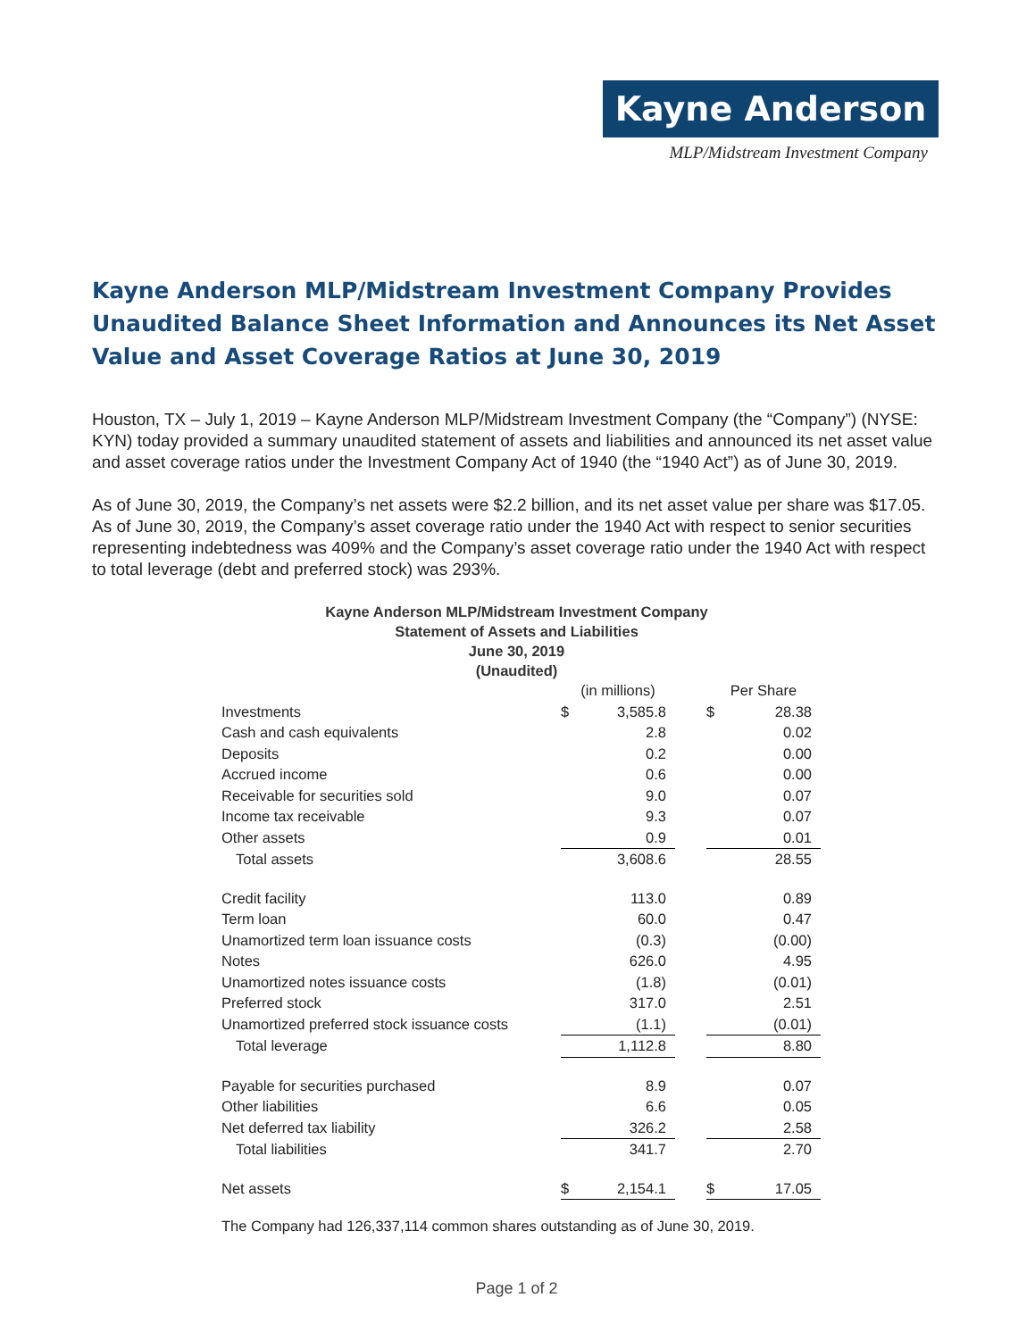Kayne Anderson
MLP/Midstream Investment Company
Kayne Anderson MLP/Midstream Investment Company Provides Unaudited Balance Sheet Information and Announces its Net Asset Value and Asset Coverage Ratios at June 30, 2019
Houston, TX – July 1, 2019 – Kayne Anderson MLP/Midstream Investment Company (the “Company”) (NYSE: KYN) today provided a summary unaudited statement of assets and liabilities and announced its net asset value and asset coverage ratios under the Investment Company Act of 1940 (the “1940 Act”) as of June 30, 2019.
As of June 30, 2019, the Company’s net assets were $2.2 billion, and its net asset value per share was $17.05. As of June 30, 2019, the Company’s asset coverage ratio under the 1940 Act with respect to senior securities representing indebtedness was 409% and the Company’s asset coverage ratio under the 1940 Act with respect to total leverage (debt and preferred stock) was 293%.
Kayne Anderson MLP/Midstream Investment Company
Statement of Assets and Liabilities
June 30, 2019
(Unaudited)
| | (in millions) | | | Per Share | |
| Investments | $ | 3,585.8 | | $ | 28.38 |
| Cash and cash equivalents | | 2.8 | | | 0.02 |
| Deposits | | 0.2 | | | 0.00 |
| Accrued income | | 0.6 | | | 0.00 |
| Receivable for securities sold | | 9.0 | | | 0.07 |
| Income tax receivable | | 9.3 | | | 0.07 |
| Other assets | | 0.9 | | | 0.01 |
| Total assets | | 3,608.6 | | | 28.55 |
| Credit facility | | 113.0 | | | 0.89 |
| Term loan | | 60.0 | | | 0.47 |
| Unamortized term loan issuance costs | | (0.3) | | | (0.00) |
| Notes | | 626.0 | | | 4.95 |
| Unamortized notes issuance costs | | (1.8) | | | (0.01) |
| Preferred stock | | 317.0 | | | 2.51 |
| Unamortized preferred stock issuance costs | | (1.1) | | | (0.01) |
| Total leverage | | 1,112.8 | | | 8.80 |
| Payable for securities purchased | | 8.9 | | | 0.07 |
| Other liabilities | | 6.6 | | | 0.05 |
| Net deferred tax liability | | 326.2 | | | 2.58 |
| Total liabilities | | 341.7 | | | 2.70 |
| Net assets | $ | 2,154.1 | | $ | 17.05 |
The Company had 126,337,114 common shares outstanding as of June 30, 2019.
Page 1 of 2